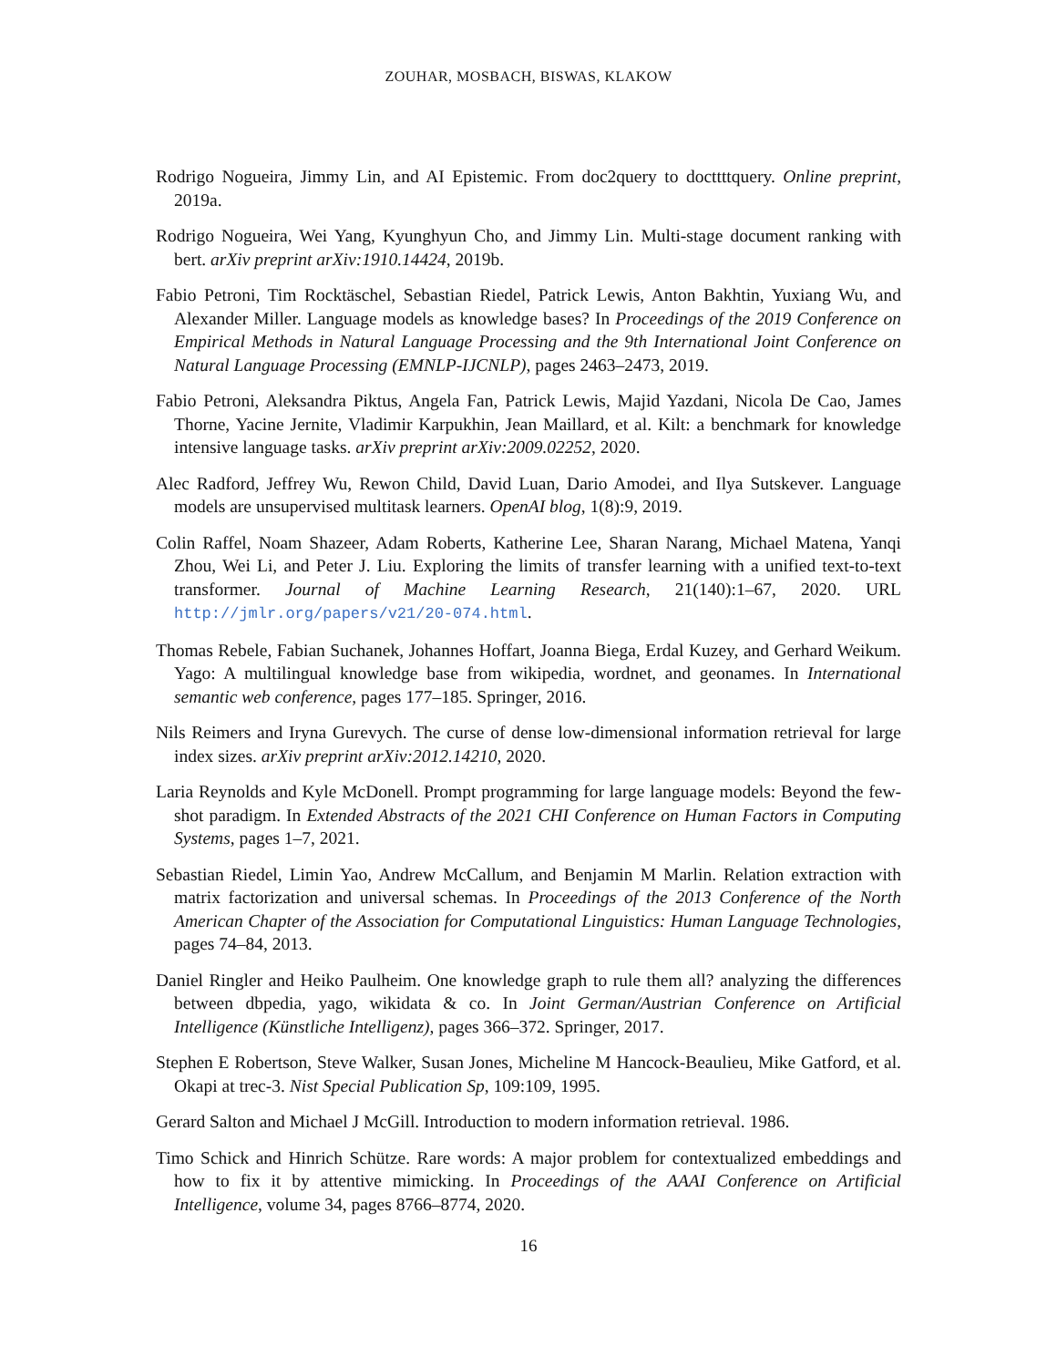ZOUHAR, MOSBACH, BISWAS, KLAKOW
Rodrigo Nogueira, Jimmy Lin, and AI Epistemic. From doc2query to docttttquery. Online preprint, 2019a.
Rodrigo Nogueira, Wei Yang, Kyunghyun Cho, and Jimmy Lin. Multi-stage document ranking with bert. arXiv preprint arXiv:1910.14424, 2019b.
Fabio Petroni, Tim Rocktäschel, Sebastian Riedel, Patrick Lewis, Anton Bakhtin, Yuxiang Wu, and Alexander Miller. Language models as knowledge bases? In Proceedings of the 2019 Conference on Empirical Methods in Natural Language Processing and the 9th International Joint Conference on Natural Language Processing (EMNLP-IJCNLP), pages 2463–2473, 2019.
Fabio Petroni, Aleksandra Piktus, Angela Fan, Patrick Lewis, Majid Yazdani, Nicola De Cao, James Thorne, Yacine Jernite, Vladimir Karpukhin, Jean Maillard, et al. Kilt: a benchmark for knowledge intensive language tasks. arXiv preprint arXiv:2009.02252, 2020.
Alec Radford, Jeffrey Wu, Rewon Child, David Luan, Dario Amodei, and Ilya Sutskever. Language models are unsupervised multitask learners. OpenAI blog, 1(8):9, 2019.
Colin Raffel, Noam Shazeer, Adam Roberts, Katherine Lee, Sharan Narang, Michael Matena, Yanqi Zhou, Wei Li, and Peter J. Liu. Exploring the limits of transfer learning with a unified text-to-text transformer. Journal of Machine Learning Research, 21(140):1–67, 2020. URL http://jmlr.org/papers/v21/20-074.html.
Thomas Rebele, Fabian Suchanek, Johannes Hoffart, Joanna Biega, Erdal Kuzey, and Gerhard Weikum. Yago: A multilingual knowledge base from wikipedia, wordnet, and geonames. In International semantic web conference, pages 177–185. Springer, 2016.
Nils Reimers and Iryna Gurevych. The curse of dense low-dimensional information retrieval for large index sizes. arXiv preprint arXiv:2012.14210, 2020.
Laria Reynolds and Kyle McDonell. Prompt programming for large language models: Beyond the few-shot paradigm. In Extended Abstracts of the 2021 CHI Conference on Human Factors in Computing Systems, pages 1–7, 2021.
Sebastian Riedel, Limin Yao, Andrew McCallum, and Benjamin M Marlin. Relation extraction with matrix factorization and universal schemas. In Proceedings of the 2013 Conference of the North American Chapter of the Association for Computational Linguistics: Human Language Technologies, pages 74–84, 2013.
Daniel Ringler and Heiko Paulheim. One knowledge graph to rule them all? analyzing the differences between dbpedia, yago, wikidata & co. In Joint German/Austrian Conference on Artificial Intelligence (Künstliche Intelligenz), pages 366–372. Springer, 2017.
Stephen E Robertson, Steve Walker, Susan Jones, Micheline M Hancock-Beaulieu, Mike Gatford, et al. Okapi at trec-3. Nist Special Publication Sp, 109:109, 1995.
Gerard Salton and Michael J McGill. Introduction to modern information retrieval. 1986.
Timo Schick and Hinrich Schütze. Rare words: A major problem for contextualized embeddings and how to fix it by attentive mimicking. In Proceedings of the AAAI Conference on Artificial Intelligence, volume 34, pages 8766–8774, 2020.
16